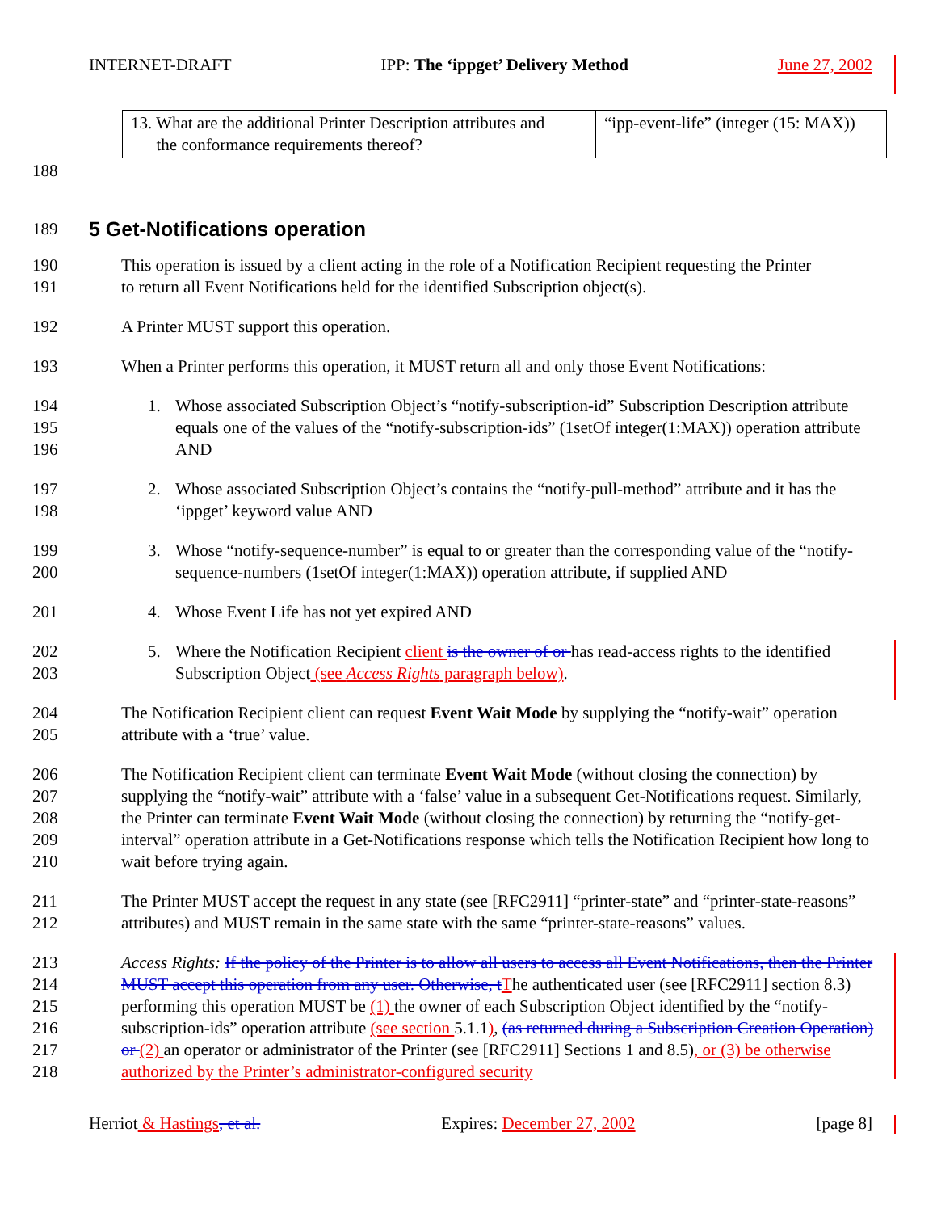INTERNET-DRAFT IPP: The ‘ippget’ Delivery Method June 27, 2002
| 13. What are the additional Printer Description attributes and the conformance requirements thereof? | “ipp-event-life” (integer (15: MAX)) |
188
189
5 Get-Notifications operation
190 This operation is issued by a client acting in the role of a Notification Recipient requesting the Printer
191 to return all Event Notifications held for the identified Subscription object(s).
192 A Printer MUST support this operation.
193 When a Printer performs this operation, it MUST return all and only those Event Notifications:
194
195
196 1. Whose associated Subscription Object’s “notify-subscription-id” Subscription Description attribute equals one of the values of the “notify-subscription-ids” (1setOf integer(1:MAX)) operation attribute AND
197
198 2. Whose associated Subscription Object’s contains the “notify-pull-method” attribute and it has the ‘ippget’ keyword value AND
199
200 3. Whose “notify-sequence-number” is equal to or greater than the corresponding value of the “notify-sequence-numbers (1setOf integer(1:MAX)) operation attribute, if supplied AND
201 4. Whose Event Life has not yet expired AND
202
203 5. Where the Notification Recipient client is the owner of or has read-access rights to the identified Subscription Object (see Access Rights paragraph below).
204
205 The Notification Recipient client can request Event Wait Mode by supplying the “notify-wait” operation attribute with a ‘true’ value.
206
207
208
209
210 The Notification Recipient client can terminate Event Wait Mode (without closing the connection) by supplying the “notify-wait” attribute with a ‘false’ value in a subsequent Get-Notifications request. Similarly, the Printer can terminate Event Wait Mode (without closing the connection) by returning the “notify-get-interval” operation attribute in a Get-Notifications response which tells the Notification Recipient how long to wait before trying again.
211
212 The Printer MUST accept the request in any state (see [RFC2911] “printer-state” and “printer-state-reasons” attributes) and MUST remain in the same state with the same “printer-state-reasons” values.
213
214
215
216
217
218 Access Rights: If the policy of the Printer is to allow all users to access all Event Notifications, then the Printer MUST accept this operation from any user. Otherwise, t The authenticated user (see [RFC2911] section 8.3) performing this operation MUST be (1) the owner of each Subscription Object identified by the “notify-subscription-ids” operation attribute (see section 5.1.1), (as returned during a Subscription Creation Operation) or (2) an operator or administrator of the Printer (see [RFC2911] Sections 1 and 8.5), or (3) be otherwise authorized by the Printer’s administrator-configured security
Herriot & Hastings, et al. Expires: December 27, 2002 [page 8]